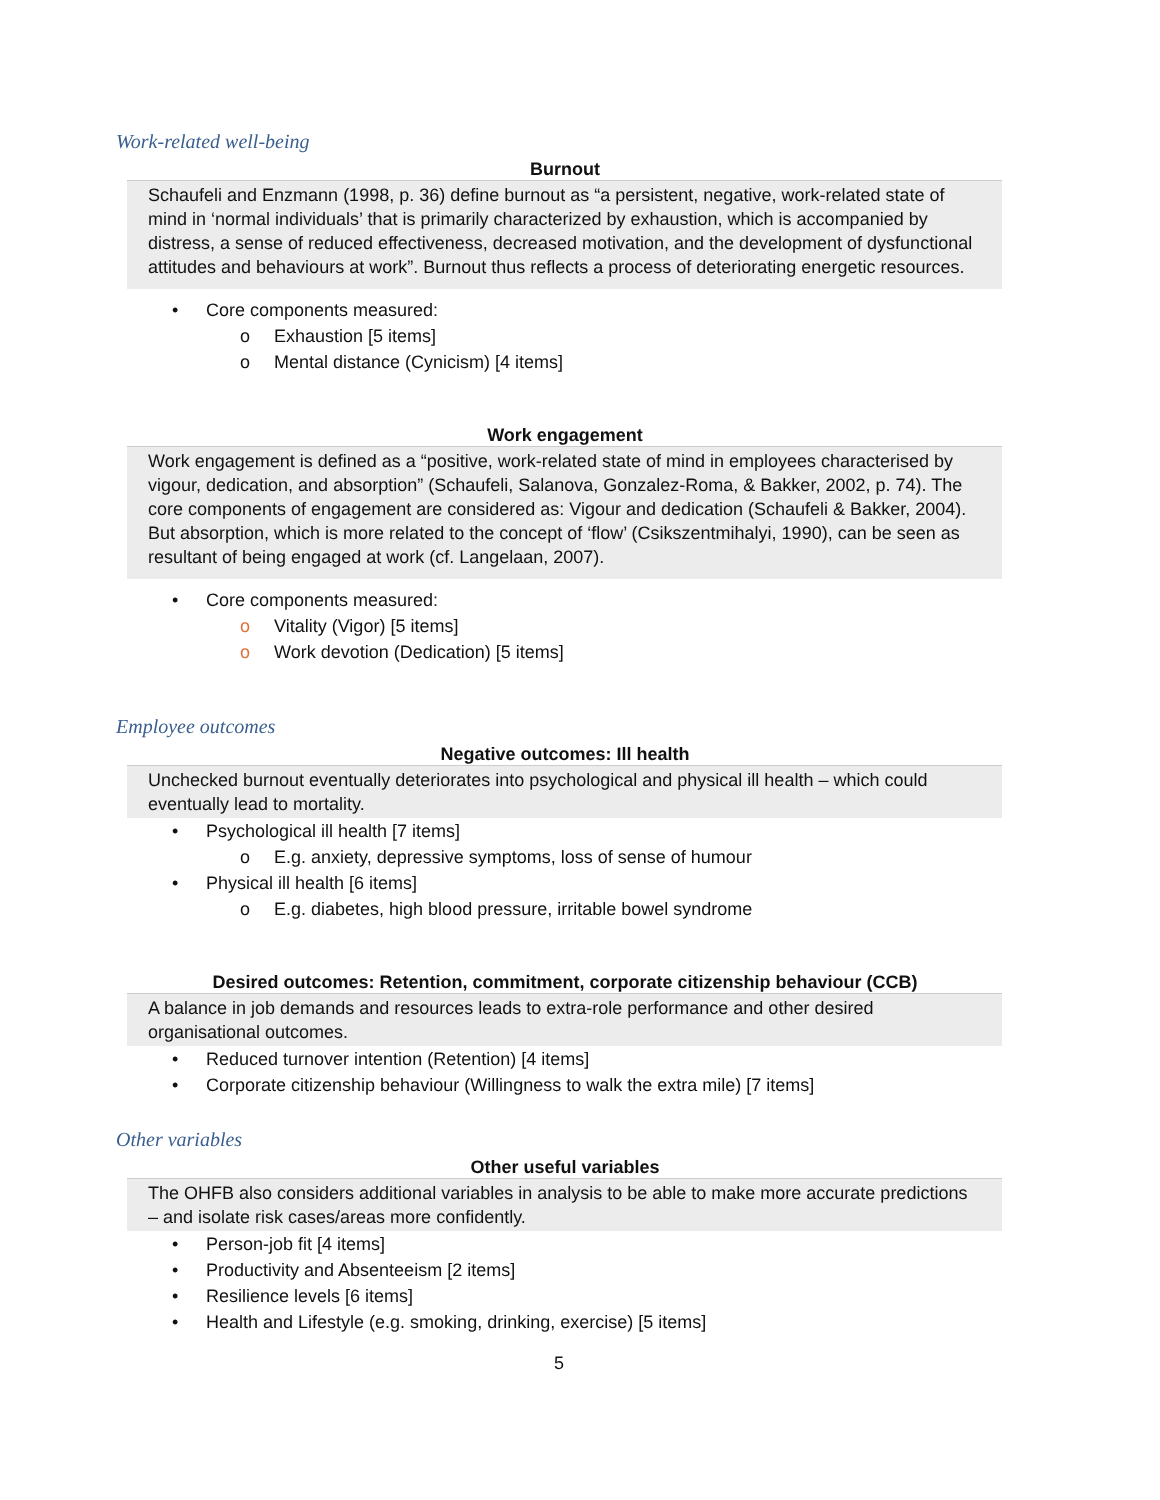Work-related well-being
Burnout
Schaufeli and Enzmann (1998, p. 36) define burnout as “a persistent, negative, work-related state of mind in ‘normal individuals’ that is primarily characterized by exhaustion, which is accompanied by distress, a sense of reduced effectiveness, decreased motivation, and the development of dysfunctional attitudes and behaviours at work”. Burnout thus reflects a process of deteriorating energetic resources.
Core components measured:
o Exhaustion [5 items]
o Mental distance (Cynicism) [4 items]
Work engagement
Work engagement is defined as a “positive, work-related state of mind in employees characterised by vigour, dedication, and absorption” (Schaufeli, Salanova, Gonzalez-Roma, & Bakker, 2002, p. 74). The core components of engagement are considered as: Vigour and dedication (Schaufeli & Bakker, 2004). But absorption, which is more related to the concept of ‘flow’ (Csikszentmihalyi, 1990), can be seen as resultant of being engaged at work (cf. Langelaan, 2007).
Core components measured:
o Vitality (Vigor) [5 items]
o Work devotion (Dedication) [5 items]
Employee outcomes
Negative outcomes: Ill health
Unchecked burnout eventually deteriorates into psychological and physical ill health – which could eventually lead to mortality.
Psychological ill health [7 items]
o E.g. anxiety, depressive symptoms, loss of sense of humour
Physical ill health [6 items]
o E.g. diabetes, high blood pressure, irritable bowel syndrome
Desired outcomes: Retention, commitment, corporate citizenship behaviour (CCB)
A balance in job demands and resources leads to extra-role performance and other desired organisational outcomes.
Reduced turnover intention (Retention) [4 items]
Corporate citizenship behaviour (Willingness to walk the extra mile) [7 items]
Other variables
Other useful variables
The OHFB also considers additional variables in analysis to be able to make more accurate predictions – and isolate risk cases/areas more confidently.
Person-job fit [4 items]
Productivity and Absenteeism [2 items]
Resilience levels [6 items]
Health and Lifestyle (e.g. smoking, drinking, exercise) [5 items]
5